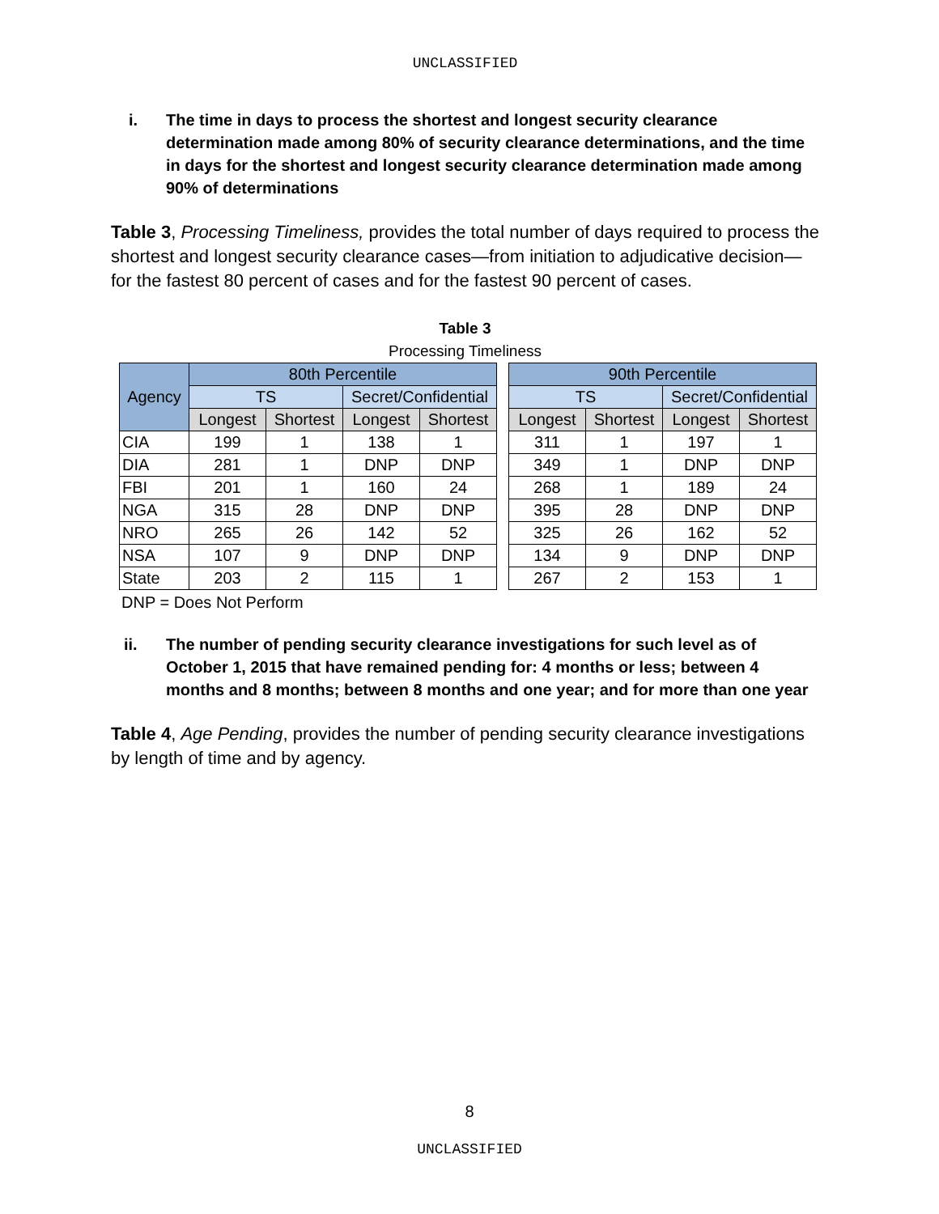UNCLASSIFIED
i. The time in days to process the shortest and longest security clearance determination made among 80% of security clearance determinations, and the time in days for the shortest and longest security clearance determination made among 90% of determinations
Table 3, Processing Timeliness, provides the total number of days required to process the shortest and longest security clearance cases—from initiation to adjudicative decision—for the fastest 80 percent of cases and for the fastest 90 percent of cases.
Table 3
Processing Timeliness
| Agency | 80th Percentile | | | | | 90th Percentile | | | |
| | TS | | Secret/Confidential | | | TS | | Secret/Confidential | |
| | Longest | Shortest | Longest | Shortest | | Longest | Shortest | Longest | Shortest |
| CIA | 199 | 1 | 138 | 1 | | 311 | 1 | 197 | 1 |
| DIA | 281 | 1 | DNP | DNP | | 349 | 1 | DNP | DNP |
| FBI | 201 | 1 | 160 | 24 | | 268 | 1 | 189 | 24 |
| NGA | 315 | 28 | DNP | DNP | | 395 | 28 | DNP | DNP |
| NRO | 265 | 26 | 142 | 52 | | 325 | 26 | 162 | 52 |
| NSA | 107 | 9 | DNP | DNP | | 134 | 9 | DNP | DNP |
| State | 203 | 2 | 115 | 1 | | 267 | 2 | 153 | 1 |
DNP = Does Not Perform
ii. The number of pending security clearance investigations for such level as of October 1, 2015 that have remained pending for: 4 months or less; between 4 months and 8 months; between 8 months and one year; and for more than one year
Table 4, Age Pending, provides the number of pending security clearance investigations by length of time and by agency.
8
UNCLASSIFIED